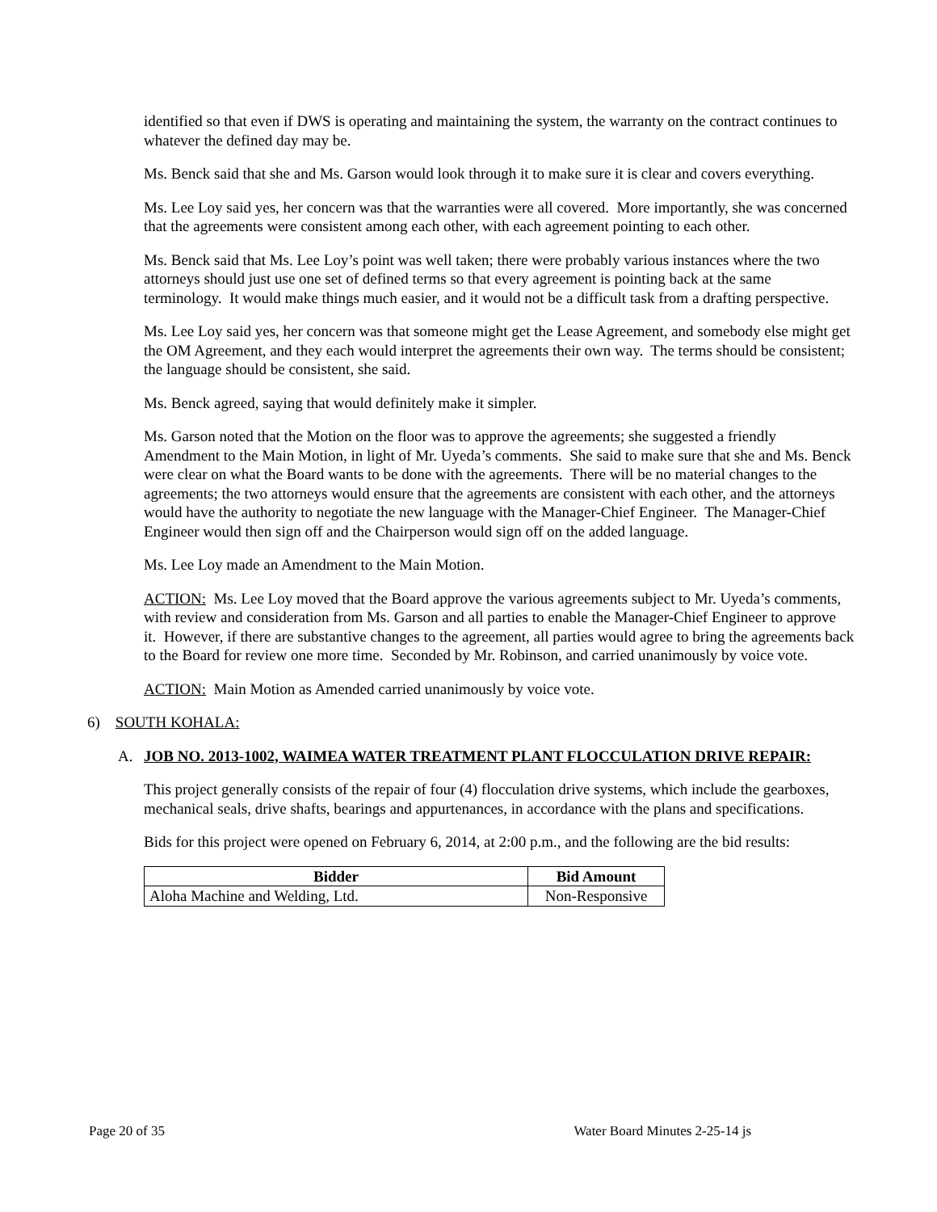identified so that even if DWS is operating and maintaining the system, the warranty on the contract continues to whatever the defined day may be.
Ms. Benck said that she and Ms. Garson would look through it to make sure it is clear and covers everything.
Ms. Lee Loy said yes, her concern was that the warranties were all covered. More importantly, she was concerned that the agreements were consistent among each other, with each agreement pointing to each other.
Ms. Benck said that Ms. Lee Loy’s point was well taken; there were probably various instances where the two attorneys should just use one set of defined terms so that every agreement is pointing back at the same terminology. It would make things much easier, and it would not be a difficult task from a drafting perspective.
Ms. Lee Loy said yes, her concern was that someone might get the Lease Agreement, and somebody else might get the OM Agreement, and they each would interpret the agreements their own way. The terms should be consistent; the language should be consistent, she said.
Ms. Benck agreed, saying that would definitely make it simpler.
Ms. Garson noted that the Motion on the floor was to approve the agreements; she suggested a friendly Amendment to the Main Motion, in light of Mr. Uyeda’s comments. She said to make sure that she and Ms. Benck were clear on what the Board wants to be done with the agreements. There will be no material changes to the agreements; the two attorneys would ensure that the agreements are consistent with each other, and the attorneys would have the authority to negotiate the new language with the Manager-Chief Engineer. The Manager-Chief Engineer would then sign off and the Chairperson would sign off on the added language.
Ms. Lee Loy made an Amendment to the Main Motion.
ACTION: Ms. Lee Loy moved that the Board approve the various agreements subject to Mr. Uyeda’s comments, with review and consideration from Ms. Garson and all parties to enable the Manager-Chief Engineer to approve it. However, if there are substantive changes to the agreement, all parties would agree to bring the agreements back to the Board for review one more time. Seconded by Mr. Robinson, and carried unanimously by voice vote.
ACTION: Main Motion as Amended carried unanimously by voice vote.
6) SOUTH KOHALA:
A. JOB NO. 2013-1002, WAIMEA WATER TREATMENT PLANT FLOCCULATION DRIVE REPAIR:
This project generally consists of the repair of four (4) flocculation drive systems, which include the gearboxes, mechanical seals, drive shafts, bearings and appurtenances, in accordance with the plans and specifications.
Bids for this project were opened on February 6, 2014, at 2:00 p.m., and the following are the bid results:
| Bidder | Bid Amount |
| --- | --- |
| Aloha Machine and Welding, Ltd. | Non-Responsive |
Page 20 of 35 Water Board Minutes 2-25-14 js